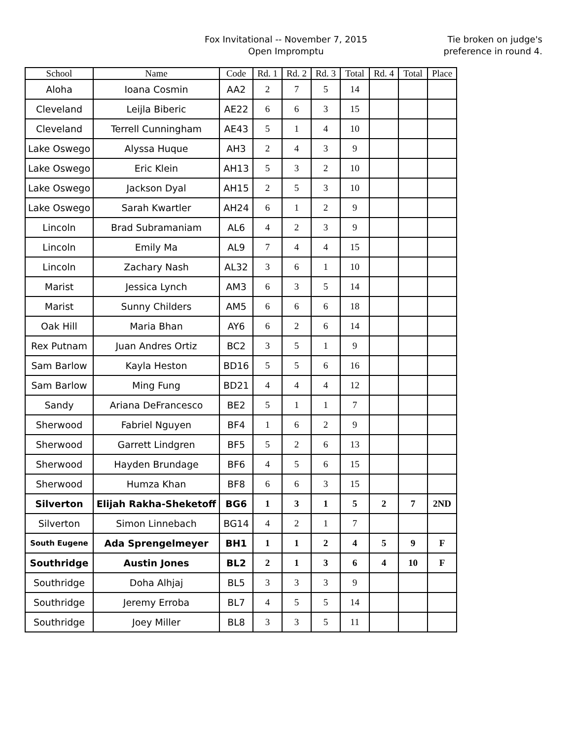Fox Invitational -- November 7, 2015
Open Impromptu
Tie broken on judge's
preference in round 4.
| School | Name | Code | Rd. 1 | Rd. 2 | Rd. 3 | Total | Rd. 4 | Total | Place |
| --- | --- | --- | --- | --- | --- | --- | --- | --- | --- |
| Aloha | Ioana Cosmin | AA2 | 2 | 7 | 5 | 14 | | | |
| Cleveland | Leijla Biberic | AE22 | 6 | 6 | 3 | 15 | | | |
| Cleveland | Terrell Cunningham | AE43 | 5 | 1 | 4 | 10 | | | |
| Lake Oswego | Alyssa Huque | AH3 | 2 | 4 | 3 | 9 | | | |
| Lake Oswego | Eric Klein | AH13 | 5 | 3 | 2 | 10 | | | |
| Lake Oswego | Jackson Dyal | AH15 | 2 | 5 | 3 | 10 | | | |
| Lake Oswego | Sarah Kwartler | AH24 | 6 | 1 | 2 | 9 | | | |
| Lincoln | Brad Subramaniam | AL6 | 4 | 2 | 3 | 9 | | | |
| Lincoln | Emily Ma | AL9 | 7 | 4 | 4 | 15 | | | |
| Lincoln | Zachary Nash | AL32 | 3 | 6 | 1 | 10 | | | |
| Marist | Jessica Lynch | AM3 | 6 | 3 | 5 | 14 | | | |
| Marist | Sunny Childers | AM5 | 6 | 6 | 6 | 18 | | | |
| Oak Hill | Maria Bhan | AY6 | 6 | 2 | 6 | 14 | | | |
| Rex Putnam | Juan Andres Ortiz | BC2 | 3 | 5 | 1 | 9 | | | |
| Sam Barlow | Kayla Heston | BD16 | 5 | 5 | 6 | 16 | | | |
| Sam Barlow | Ming Fung | BD21 | 4 | 4 | 4 | 12 | | | |
| Sandy | Ariana DeFrancesco | BE2 | 5 | 1 | 1 | 7 | | | |
| Sherwood | Fabriel Nguyen | BF4 | 1 | 6 | 2 | 9 | | | |
| Sherwood | Garrett Lindgren | BF5 | 5 | 2 | 6 | 13 | | | |
| Sherwood | Hayden Brundage | BF6 | 4 | 5 | 6 | 15 | | | |
| Sherwood | Humza Khan | BF8 | 6 | 6 | 3 | 15 | | | |
| Silverton | Elijah Rakha-Sheketoff | BG6 | 1 | 3 | 1 | 5 | 2 | 7 | 2ND |
| Silverton | Simon Linnebach | BG14 | 4 | 2 | 1 | 7 | | | |
| South Eugene | Ada Sprengelmeyer | BH1 | 1 | 1 | 2 | 4 | 5 | 9 | F |
| Southridge | Austin Jones | BL2 | 2 | 1 | 3 | 6 | 4 | 10 | F |
| Southridge | Doha Alhjaj | BL5 | 3 | 3 | 3 | 9 | | | |
| Southridge | Jeremy Erroba | BL7 | 4 | 5 | 5 | 14 | | | |
| Southridge | Joey Miller | BL8 | 3 | 3 | 5 | 11 | | | |